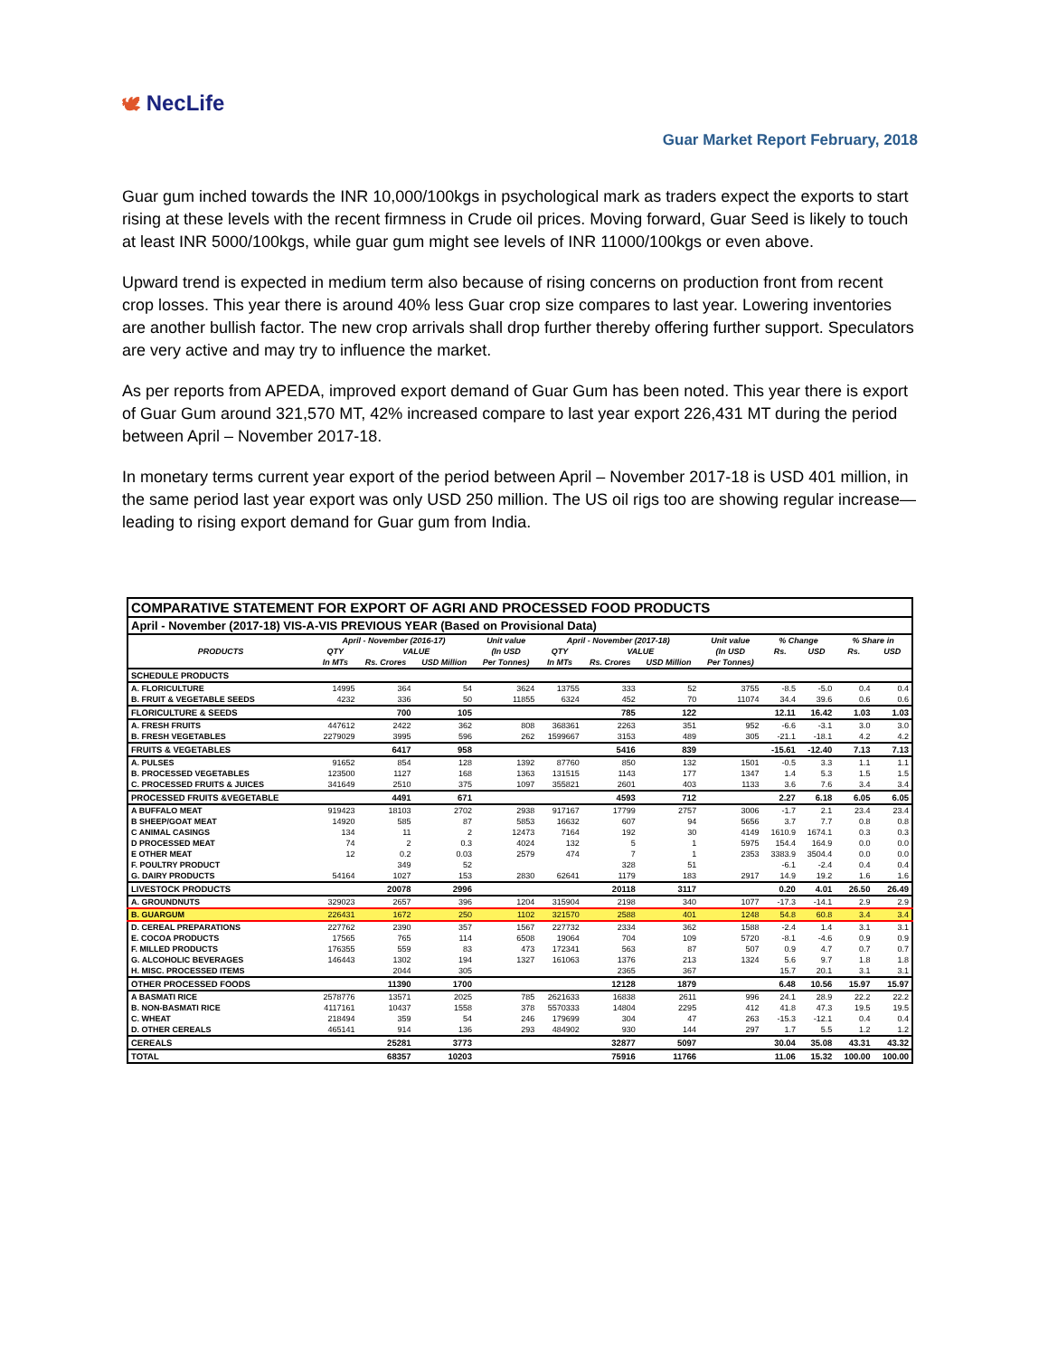🕊 NecLife
Guar Market Report February, 2018
Guar gum inched towards the INR 10,000/100kgs in psychological mark as traders expect the exports to start rising at these levels with the recent firmness in Crude oil prices. Moving forward, Guar Seed is likely to touch at least INR 5000/100kgs, while guar gum might see levels of INR 11000/100kgs or even above.
Upward trend is expected in medium term also because of rising concerns on production front from recent crop losses. This year there is around 40% less Guar crop size compares to last year. Lowering inventories are another bullish factor. The new crop arrivals shall drop further thereby offering further support. Speculators are very active and may try to influence the market.
As per reports from APEDA, improved export demand of Guar Gum has been noted. This year there is export of Guar Gum around 321,570 MT, 42% increased compare to last year export 226,431 MT during the period between April – November 2017-18.
In monetary terms current year export of the period between April – November 2017-18 is USD 401 million, in the same period last year export was only USD 250 million. The US oil rigs too are showing regular increase—leading to rising export demand for Guar gum from India.
| COMPARATIVE STATEMENT FOR EXPORT OF AGRI AND PROCESSED FOOD PRODUCTS | | | | | | | | | | | | |
| April - November (2017-18) VIS-A-VIS PREVIOUS YEAR (Based on Provisional Data) | | | | | | | | | | | | |
| PRODUCTS | April - November (2016-17) | | | Unit value | April - November (2017-18) | | | Unit value | % Change | | % Share in | |
| | QTY | VALUE | | (In USD | QTY | VALUE | | (In USD | Rs. | USD | Rs. | USD |
| | In MTs | Rs. Crores | USD Million | Per Tonnes) | In MTs | Rs. Crores | USD Million | Per Tonnes) | | | | |
| SCHEDULE PRODUCTS | | | | | | | | | | | | |
| A. FLORICULTURE | 14995 | 364 | 54 | 3624 | 13755 | 333 | 52 | 3755 | -8.5 | -5.0 | 0.4 | 0.4 |
| B. FRUIT & VEGETABLE SEEDS | 4232 | 336 | 50 | 11855 | 6324 | 452 | 70 | 11074 | 34.4 | 39.6 | 0.6 | 0.6 |
| FLORICULTURE & SEEDS | | 700 | 105 | | | 785 | 122 | | 12.11 | 16.42 | 1.03 | 1.03 |
| A. FRESH FRUITS | 447612 | 2422 | 362 | 808 | 368361 | 2263 | 351 | 952 | -6.6 | -3.1 | 3.0 | 3.0 |
| B. FRESH VEGETABLES | 2279029 | 3995 | 596 | 262 | 1599667 | 3153 | 489 | 305 | -21.1 | -18.1 | 4.2 | 4.2 |
| FRUITS & VEGETABLES | | 6417 | 958 | | | 5416 | 839 | | -15.61 | -12.40 | 7.13 | 7.13 |
| A. PULSES | 91652 | 854 | 128 | 1392 | 87760 | 850 | 132 | 1501 | -0.5 | 3.3 | 1.1 | 1.1 |
| B. PROCESSED VEGETABLES | 123500 | 1127 | 168 | 1363 | 131515 | 1143 | 177 | 1347 | 1.4 | 5.3 | 1.5 | 1.5 |
| C. PROCESSED FRUITS & JUICES | 341649 | 2510 | 375 | 1097 | 355821 | 2601 | 403 | 1133 | 3.6 | 7.6 | 3.4 | 3.4 |
| PROCESSED FRUITS &VEGETABLE | | 4491 | 671 | | | 4593 | 712 | | 2.27 | 6.18 | 6.05 | 6.05 |
| A BUFFALO MEAT | 919423 | 18103 | 2702 | 2938 | 917167 | 17799 | 2757 | 3006 | -1.7 | 2.1 | 23.4 | 23.4 |
| B SHEEP/GOAT MEAT | 14920 | 585 | 87 | 5853 | 16632 | 607 | 94 | 5656 | 3.7 | 7.7 | 0.8 | 0.8 |
| C ANIMAL CASINGS | 134 | 11 | 2 | 12473 | 7164 | 192 | 30 | 4149 | 1610.9 | 1674.1 | 0.3 | 0.3 |
| D PROCESSED MEAT | 74 | 2 | 0.3 | 4024 | 132 | 5 | 1 | 5975 | 154.4 | 164.9 | 0.0 | 0.0 |
| E OTHER MEAT | 12 | 0.2 | 0.03 | 2579 | 474 | 7 | 1 | 2353 | 3383.9 | 3504.4 | 0.0 | 0.0 |
| F. POULTRY PRODUCT | | 349 | 52 | | | 328 | 51 | | -6.1 | -2.4 | 0.4 | 0.4 |
| G. DAIRY PRODUCTS | 54164 | 1027 | 153 | 2830 | 62641 | 1179 | 183 | 2917 | 14.9 | 19.2 | 1.6 | 1.6 |
| LIVESTOCK PRODUCTS | | 20078 | 2996 | | | 20118 | 3117 | | 0.20 | 4.01 | 26.50 | 26.49 |
| A. GROUNDNUTS | 329023 | 2657 | 396 | 1204 | 315904 | 2198 | 340 | 1077 | -17.3 | -14.1 | 2.9 | 2.9 |
| B. GUARGUM | 226431 | 1672 | 250 | 1102 | 321570 | 2588 | 401 | 1248 | 54.8 | 60.8 | 3.4 | 3.4 |
| D. CEREAL PREPARATIONS | 227762 | 2390 | 357 | 1567 | 227732 | 2334 | 362 | 1588 | -2.4 | 1.4 | 3.1 | 3.1 |
| E. COCOA PRODUCTS | 17565 | 765 | 114 | 6508 | 19064 | 704 | 109 | 5720 | -8.1 | -4.6 | 0.9 | 0.9 |
| F. MILLED PRODUCTS | 176355 | 559 | 83 | 473 | 172341 | 563 | 87 | 507 | 0.9 | 4.7 | 0.7 | 0.7 |
| G. ALCOHOLIC BEVERAGES | 146443 | 1302 | 194 | 1327 | 161063 | 1376 | 213 | 1324 | 5.6 | 9.7 | 1.8 | 1.8 |
| H. MISC. PROCESSED ITEMS | | 2044 | 305 | | | 2365 | 367 | | 15.7 | 20.1 | 3.1 | 3.1 |
| OTHER PROCESSED FOODS | | 11390 | 1700 | | | 12128 | 1879 | | 6.48 | 10.56 | 15.97 | 15.97 |
| A BASMATI RICE | 2578776 | 13571 | 2025 | 785 | 2621633 | 16838 | 2611 | 996 | 24.1 | 28.9 | 22.2 | 22.2 |
| B. NON-BASMATI RICE | 4117161 | 10437 | 1558 | 378 | 5570333 | 14804 | 2295 | 412 | 41.8 | 47.3 | 19.5 | 19.5 |
| C. WHEAT | 218494 | 359 | 54 | 246 | 179699 | 304 | 47 | 263 | -15.3 | -12.1 | 0.4 | 0.4 |
| D. OTHER CEREALS | 465141 | 914 | 136 | 293 | 484902 | 930 | 144 | 297 | 1.7 | 5.5 | 1.2 | 1.2 |
| CEREALS | | 25281 | 3773 | | | 32877 | 5097 | | 30.04 | 35.08 | 43.31 | 43.32 |
| TOTAL | | 68357 | 10203 | | | 75916 | 11766 | | 11.06 | 15.32 | 100.00 | 100.00 |